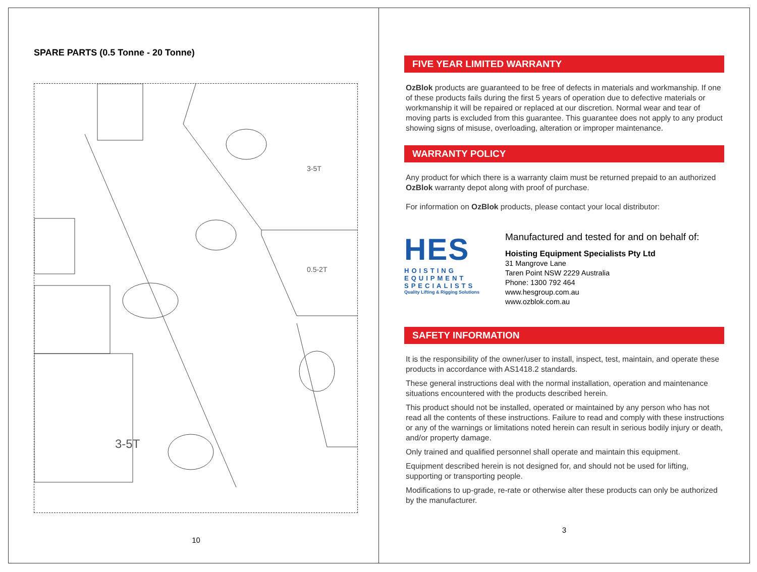SPARE PARTS (0.5 Tonne - 20 Tonne)
3-5T
0.5-2T
3-5T
10
FIVE YEAR LIMITED WARRANTY
OzBlok products are guaranteed to be free of defects in materials and workmanship. If one of these products fails during the first 5 years of operation due to defective materials or workmanship it will be repaired or replaced at our discretion. Normal wear and tear of moving parts is excluded from this guarantee. This guarantee does not apply to any product showing signs of misuse, overloading, alteration or improper maintenance.
WARRANTY POLICY
Any product for which there is a warranty claim must be returned prepaid to an authorized OzBlok warranty depot along with proof of purchase.
For information on OzBlok products, please contact your local distributor:
HES
HOISTING EQUIPMENT SPECIALISTS
Quality Lifting & Rigging Solutions
Manufactured and tested for and on behalf of:
Hoisting Equipment Specialists Pty Ltd
31 Mangrove Lane
Taren Point NSW 2229 Australia
Phone: 1300 792 464
www.hesgroup.com.au
www.ozblok.com.au
SAFETY INFORMATION
It is the responsibility of the owner/user to install, inspect, test, maintain, and operate these products in accordance with AS1418.2 standards.
These general instructions deal with the normal installation, operation and maintenance situations encountered with the products described herein.
This product should not be installed, operated or maintained by any person who has not read all the contents of these instructions. Failure to read and comply with these instructions or any of the warnings or limitations noted herein can result in serious bodily injury or death, and/or property damage.
Only trained and qualified personnel shall operate and maintain this equipment.
Equipment described herein is not designed for, and should not be used for lifting, supporting or transporting people.
Modifications to up-grade, re-rate or otherwise alter these products can only be authorized by the manufacturer.
3